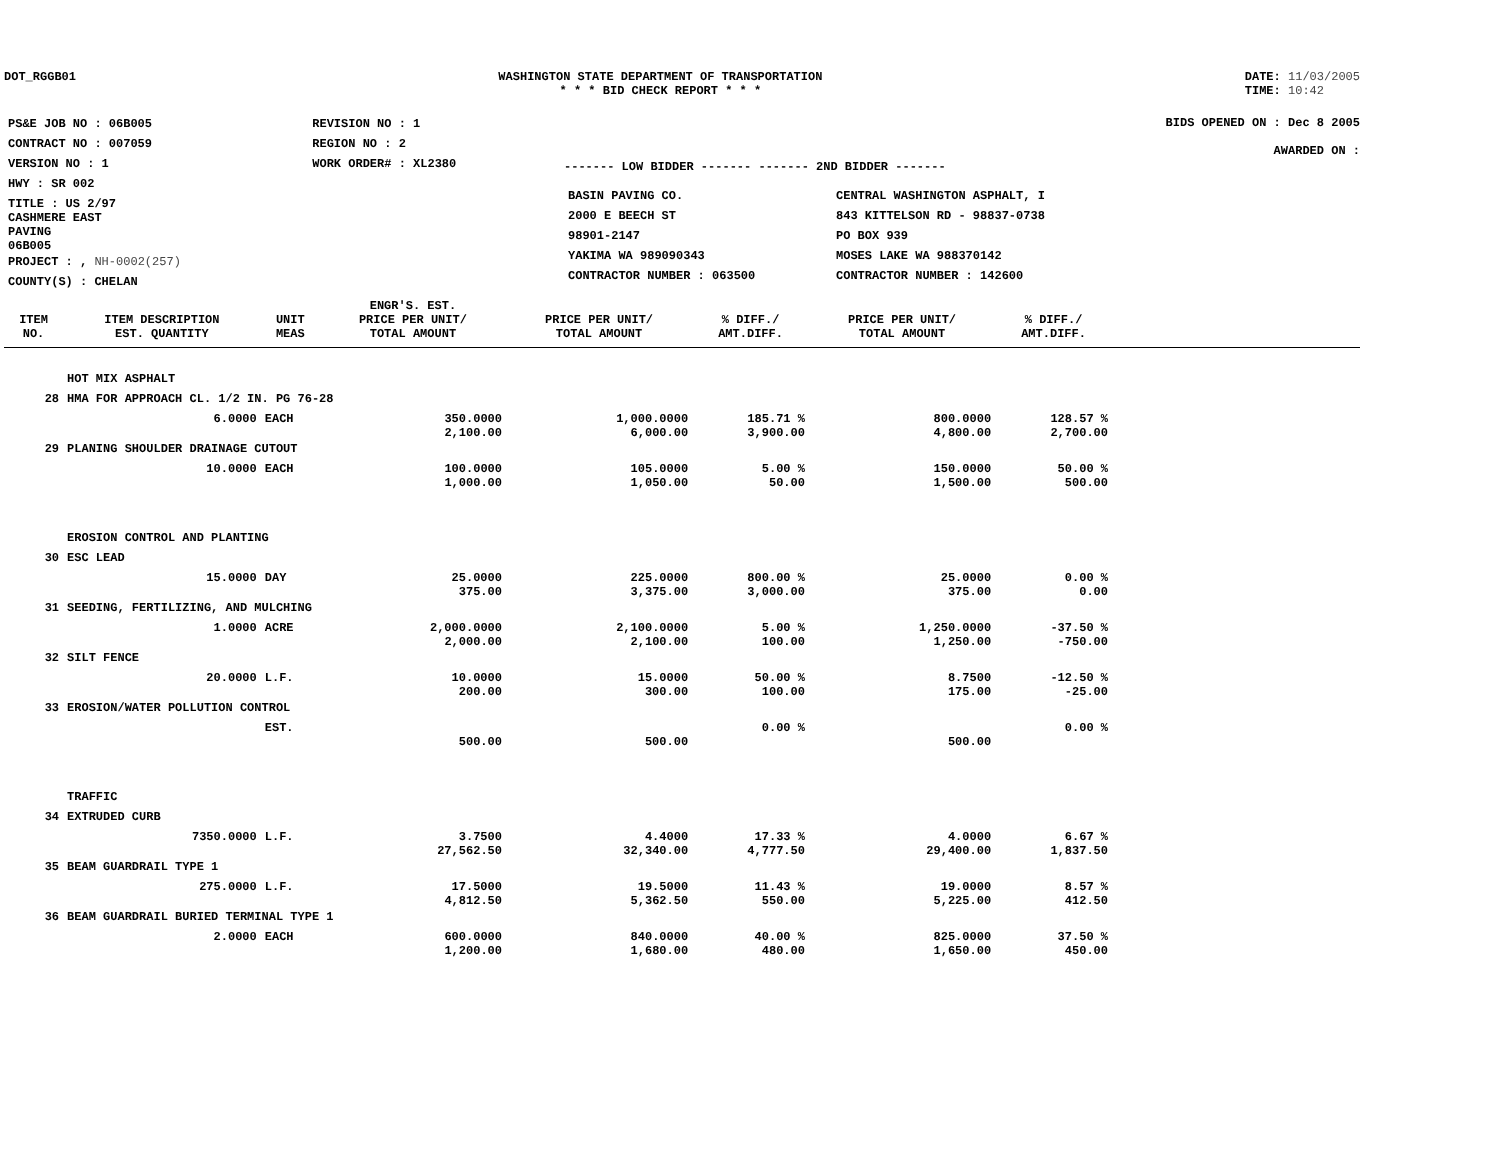DOT_RGGB01 WASHINGTON STATE DEPARTMENT OF TRANSPORTATION
* * * BID CHECK REPORT * * *
DATE: 11/03/2005
TIME: 10:42
| PS&E JOB NO : 06B005 | REVISION NO : 1 |
| CONTRACT NO : 007059 | REGION NO : 2 |
| VERSION NO : 1 | WORK ORDER# : XL2380 |
| HWY : SR 002 | |
| TITLE : US 2/97 CASHMERE EAST PAVING 06B005 | |
| PROJECT : , NH-0002(257) | |
| COUNTY(S) : CHELAN | |
------- LOW BIDDER ------- ------- 2ND BIDDER -------
| BASIN PAVING CO. | CENTRAL WASHINGTON ASPHALT, I |
| 2000 E BEECH ST | 843 KITTELSON RD - 98837-0738 |
| 98901-2147 | PO BOX 939 |
| YAKIMA WA 989090343 | MOSES LAKE WA 988370142 |
| CONTRACTOR NUMBER : 063500 | CONTRACTOR NUMBER : 142600 |
BIDS OPENED ON : Dec 8 2005
AWARDED ON :
| ITEM NO. | ITEM DESCRIPTION EST. QUANTITY | UNIT MEAS | ENGR'S. EST. PRICE PER UNIT/ TOTAL AMOUNT | PRICE PER UNIT/ TOTAL AMOUNT | % DIFF./ AMT.DIFF. | PRICE PER UNIT/ TOTAL AMOUNT | % DIFF./ AMT.DIFF. | |
| --- | --- | --- | --- | --- | --- | --- | --- | --- |
| | HOT MIX ASPHALT | | | | | | | |
| 28 | HMA FOR APPROACH CL. 1/2 IN. PG 76-28 | | | | | | | |
| | 6.0000 | EACH | 350.0000 2,100.00 | 1,000.0000 6,000.00 | 185.71 % 3,900.00 | 800.0000 4,800.00 | 128.57 % 2,700.00 | |
| 29 | PLANING SHOULDER DRAINAGE CUTOUT | | | | | | | |
| | 10.0000 | EACH | 100.0000 1,000.00 | 105.0000 1,050.00 | 5.00 % 50.00 | 150.0000 1,500.00 | 50.00 % 500.00 | |
| | EROSION CONTROL AND PLANTING | | | | | | | |
| 30 | ESC LEAD | | | | | | | |
| | 15.0000 | DAY | 25.0000 375.00 | 225.0000 3,375.00 | 800.00 % 3,000.00 | 25.0000 375.00 | 0.00 % 0.00 | |
| 31 | SEEDING, FERTILIZING, AND MULCHING | | | | | | | |
| | 1.0000 | ACRE | 2,000.0000 2,000.00 | 2,100.0000 2,100.00 | 5.00 % 100.00 | 1,250.0000 1,250.00 | -37.50 % -750.00 | |
| 32 | SILT FENCE | | | | | | | |
| | 20.0000 | L.F. | 10.0000 200.00 | 15.0000 300.00 | 50.00 % 100.00 | 8.7500 175.00 | -12.50 % -25.00 | |
| 33 | EROSION/WATER POLLUTION CONTROL | | | | | | | |
| | | EST. | 500.00 | 500.00 | 0.00 % | 500.00 | 0.00 % | |
| | TRAFFIC | | | | | | | |
| 34 | EXTRUDED CURB | | | | | | | |
| | 7350.0000 | L.F. | 3.7500 27,562.50 | 4.4000 32,340.00 | 17.33 % 4,777.50 | 4.0000 29,400.00 | 6.67 % 1,837.50 | |
| 35 | BEAM GUARDRAIL TYPE 1 | | | | | | | |
| | 275.0000 | L.F. | 17.5000 4,812.50 | 19.5000 5,362.50 | 11.43 % 550.00 | 19.0000 5,225.00 | 8.57 % 412.50 | |
| 36 | BEAM GUARDRAIL BURIED TERMINAL TYPE 1 | | | | | | | |
| | 2.0000 | EACH | 600.0000 1,200.00 | 840.0000 1,680.00 | 40.00 % 480.00 | 825.0000 1,650.00 | 37.50 % 450.00 | |